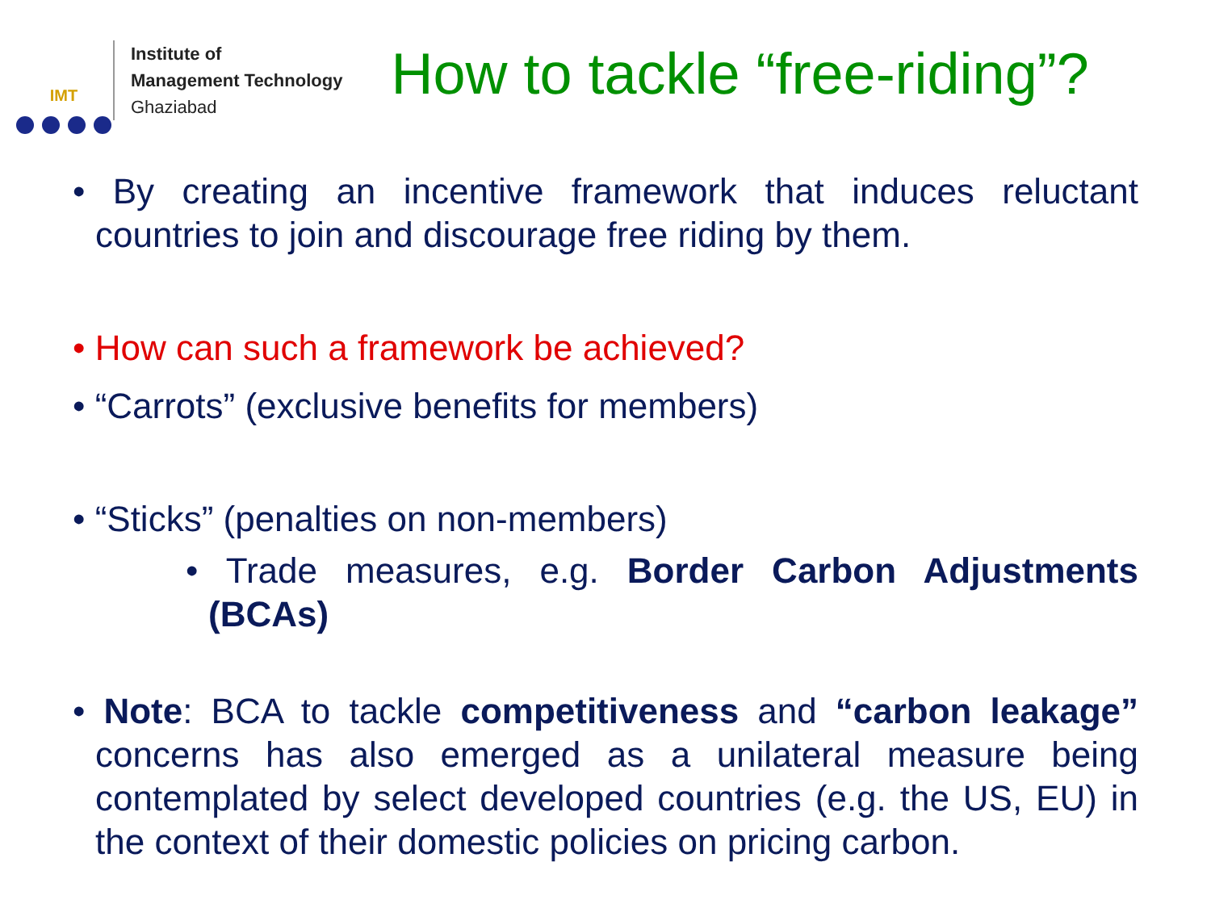IMT
Institute of
Management Technology
Ghaziabad
How to tackle “free-riding”?
• By creating an incentive framework that induces reluctant countries to join and discourage free riding by them.
• How can such a framework be achieved?
• “Carrots” (exclusive benefits for members)
• “Sticks” (penalties on non-members)
• Trade measures, e.g. Border Carbon Adjustments (BCAs)
• Note: BCA to tackle competitiveness and “carbon leakage” concerns has also emerged as a unilateral measure being contemplated by select developed countries (e.g. the US, EU) in the context of their domestic policies on pricing carbon.